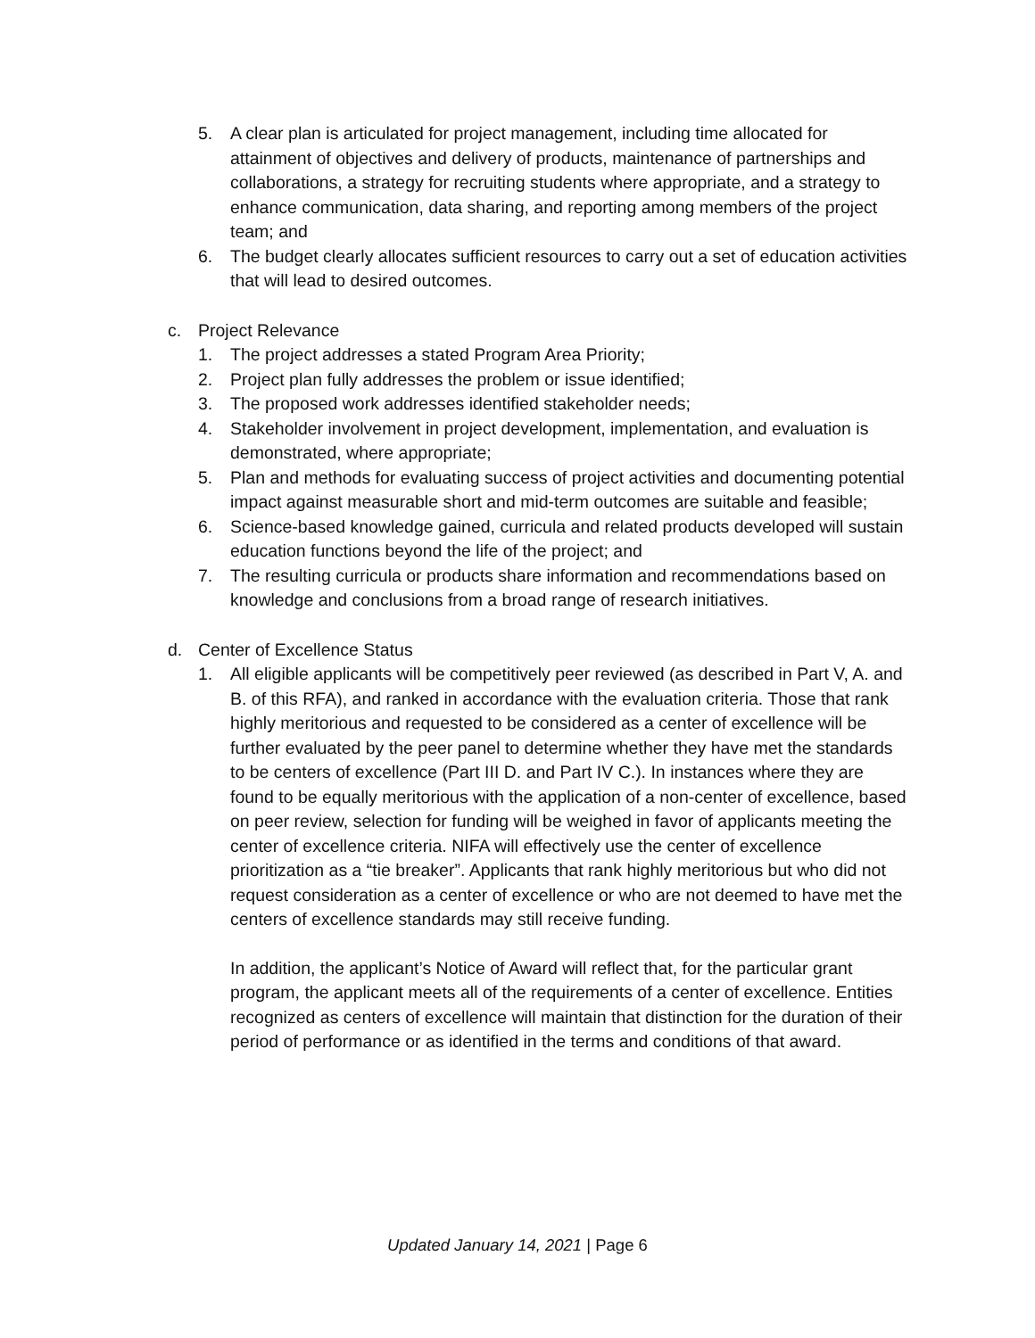5. A clear plan is articulated for project management, including time allocated for attainment of objectives and delivery of products, maintenance of partnerships and collaborations, a strategy for recruiting students where appropriate, and a strategy to enhance communication, data sharing, and reporting among members of the project team; and
6. The budget clearly allocates sufficient resources to carry out a set of education activities that will lead to desired outcomes.
c. Project Relevance
1. The project addresses a stated Program Area Priority;
2. Project plan fully addresses the problem or issue identified;
3. The proposed work addresses identified stakeholder needs;
4. Stakeholder involvement in project development, implementation, and evaluation is demonstrated, where appropriate;
5. Plan and methods for evaluating success of project activities and documenting potential impact against measurable short and mid-term outcomes are suitable and feasible;
6. Science-based knowledge gained, curricula and related products developed will sustain education functions beyond the life of the project; and
7. The resulting curricula or products share information and recommendations based on knowledge and conclusions from a broad range of research initiatives.
d. Center of Excellence Status
1. All eligible applicants will be competitively peer reviewed (as described in Part V, A. and B. of this RFA), and ranked in accordance with the evaluation criteria. Those that rank highly meritorious and requested to be considered as a center of excellence will be further evaluated by the peer panel to determine whether they have met the standards to be centers of excellence (Part III D. and Part IV C.). In instances where they are found to be equally meritorious with the application of a non-center of excellence, based on peer review, selection for funding will be weighed in favor of applicants meeting the center of excellence criteria. NIFA will effectively use the center of excellence prioritization as a “tie breaker”. Applicants that rank highly meritorious but who did not request consideration as a center of excellence or who are not deemed to have met the centers of excellence standards may still receive funding.
In addition, the applicant’s Notice of Award will reflect that, for the particular grant program, the applicant meets all of the requirements of a center of excellence. Entities recognized as centers of excellence will maintain that distinction for the duration of their period of performance or as identified in the terms and conditions of that award.
Updated January 14, 2021 | Page 6